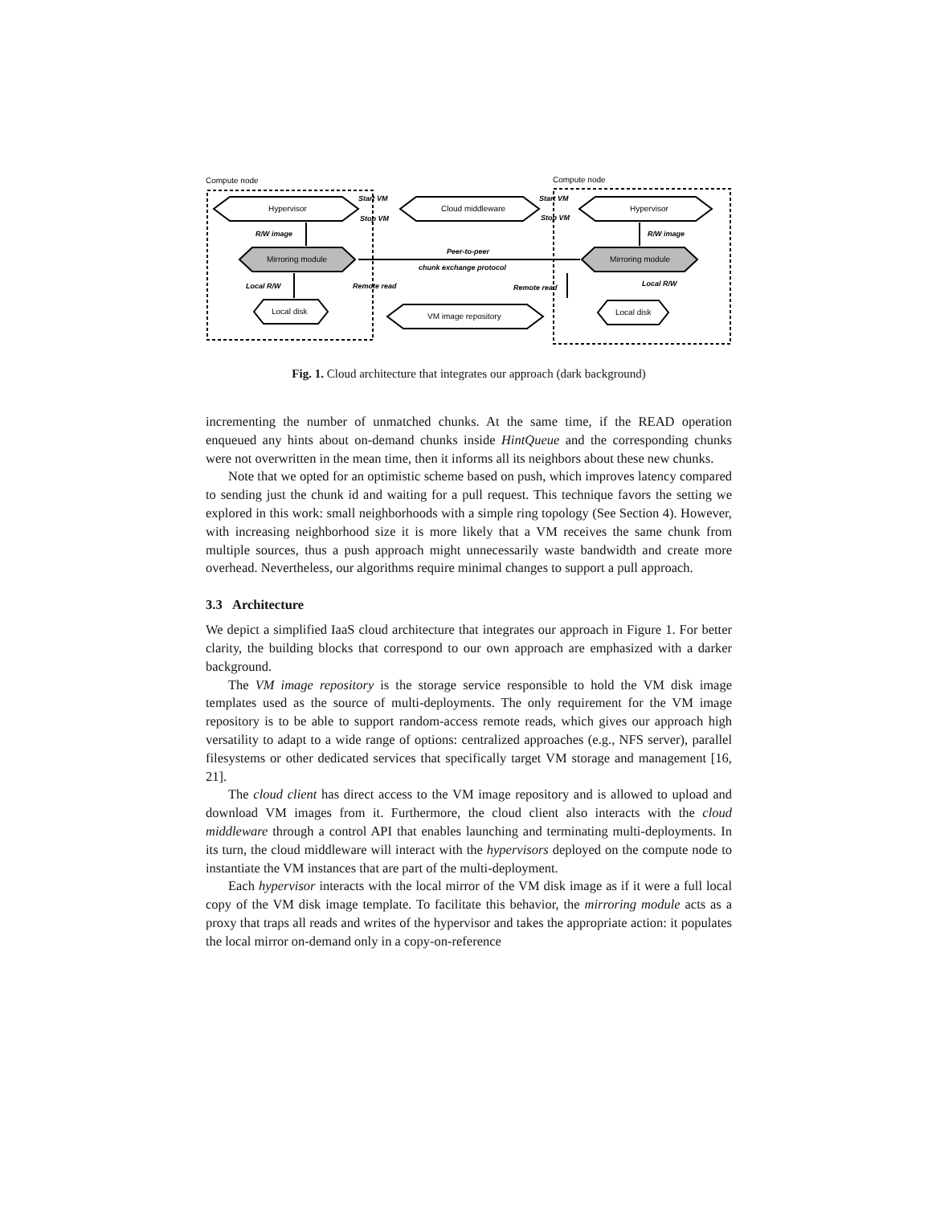Compute node
Compute node
Hypervisor
Cloud middleware
Hypervisor
Mirroring module
Mirroring module
Local disk
Local disk
VM image repository
Start VM
Stop VM
Start VM
Stop VM
R/W image
R/W image
Peer-to-peer
chunk exchange protocol
Local R/W
Local R/W
Remote read
Remote read
Fig. 1. Cloud architecture that integrates our approach (dark background)
incrementing the number of unmatched chunks. At the same time, if the READ operation enqueued any hints about on-demand chunks inside HintQueue and the corresponding chunks were not overwritten in the mean time, then it informs all its neighbors about these new chunks.
Note that we opted for an optimistic scheme based on push, which improves latency compared to sending just the chunk id and waiting for a pull request. This technique favors the setting we explored in this work: small neighborhoods with a simple ring topology (See Section 4). However, with increasing neighborhood size it is more likely that a VM receives the same chunk from multiple sources, thus a push approach might unnecessarily waste bandwidth and create more overhead. Nevertheless, our algorithms require minimal changes to support a pull approach.
3.3 Architecture
We depict a simplified IaaS cloud architecture that integrates our approach in Figure 1. For better clarity, the building blocks that correspond to our own approach are emphasized with a darker background.
The VM image repository is the storage service responsible to hold the VM disk image templates used as the source of multi-deployments. The only requirement for the VM image repository is to be able to support random-access remote reads, which gives our approach high versatility to adapt to a wide range of options: centralized approaches (e.g., NFS server), parallel filesystems or other dedicated services that specifically target VM storage and management [16, 21].
The cloud client has direct access to the VM image repository and is allowed to upload and download VM images from it. Furthermore, the cloud client also interacts with the cloud middleware through a control API that enables launching and terminating multi-deployments. In its turn, the cloud middleware will interact with the hypervisors deployed on the compute node to instantiate the VM instances that are part of the multi-deployment.
Each hypervisor interacts with the local mirror of the VM disk image as if it were a full local copy of the VM disk image template. To facilitate this behavior, the mirroring module acts as a proxy that traps all reads and writes of the hypervisor and takes the appropriate action: it populates the local mirror on-demand only in a copy-on-reference